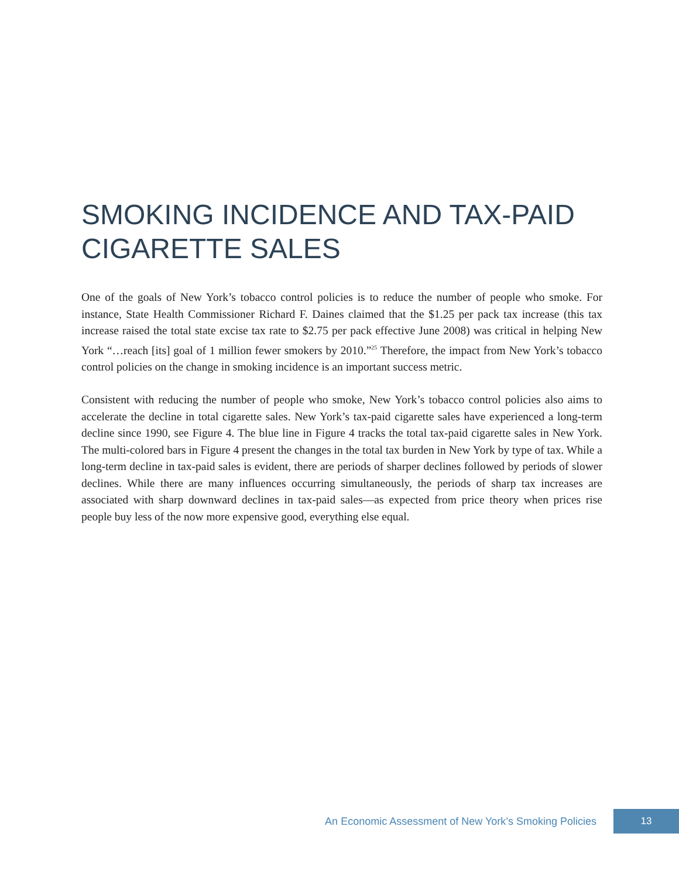SMOKING INCIDENCE AND TAX-PAID CIGARETTE SALES
One of the goals of New York’s tobacco control policies is to reduce the number of people who smoke. For instance, State Health Commissioner Richard F. Daines claimed that the $1.25 per pack tax increase (this tax increase raised the total state excise tax rate to $2.75 per pack effective June 2008) was critical in helping New York “…reach [its] goal of 1 million fewer smokers by 2010.”<sup>25</sup> Therefore, the impact from New York’s tobacco control policies on the change in smoking incidence is an important success metric.
Consistent with reducing the number of people who smoke, New York’s tobacco control policies also aims to accelerate the decline in total cigarette sales. New York’s tax-paid cigarette sales have experienced a long-term decline since 1990, see Figure 4. The blue line in Figure 4 tracks the total tax-paid cigarette sales in New York. The multi-colored bars in Figure 4 present the changes in the total tax burden in New York by type of tax. While a long-term decline in tax-paid sales is evident, there are periods of sharper declines followed by periods of slower declines. While there are many influences occurring simultaneously, the periods of sharp tax increases are associated with sharp downward declines in tax-paid sales—as expected from price theory when prices rise people buy less of the now more expensive good, everything else equal.
An Economic Assessment of New York’s Smoking Policies 13